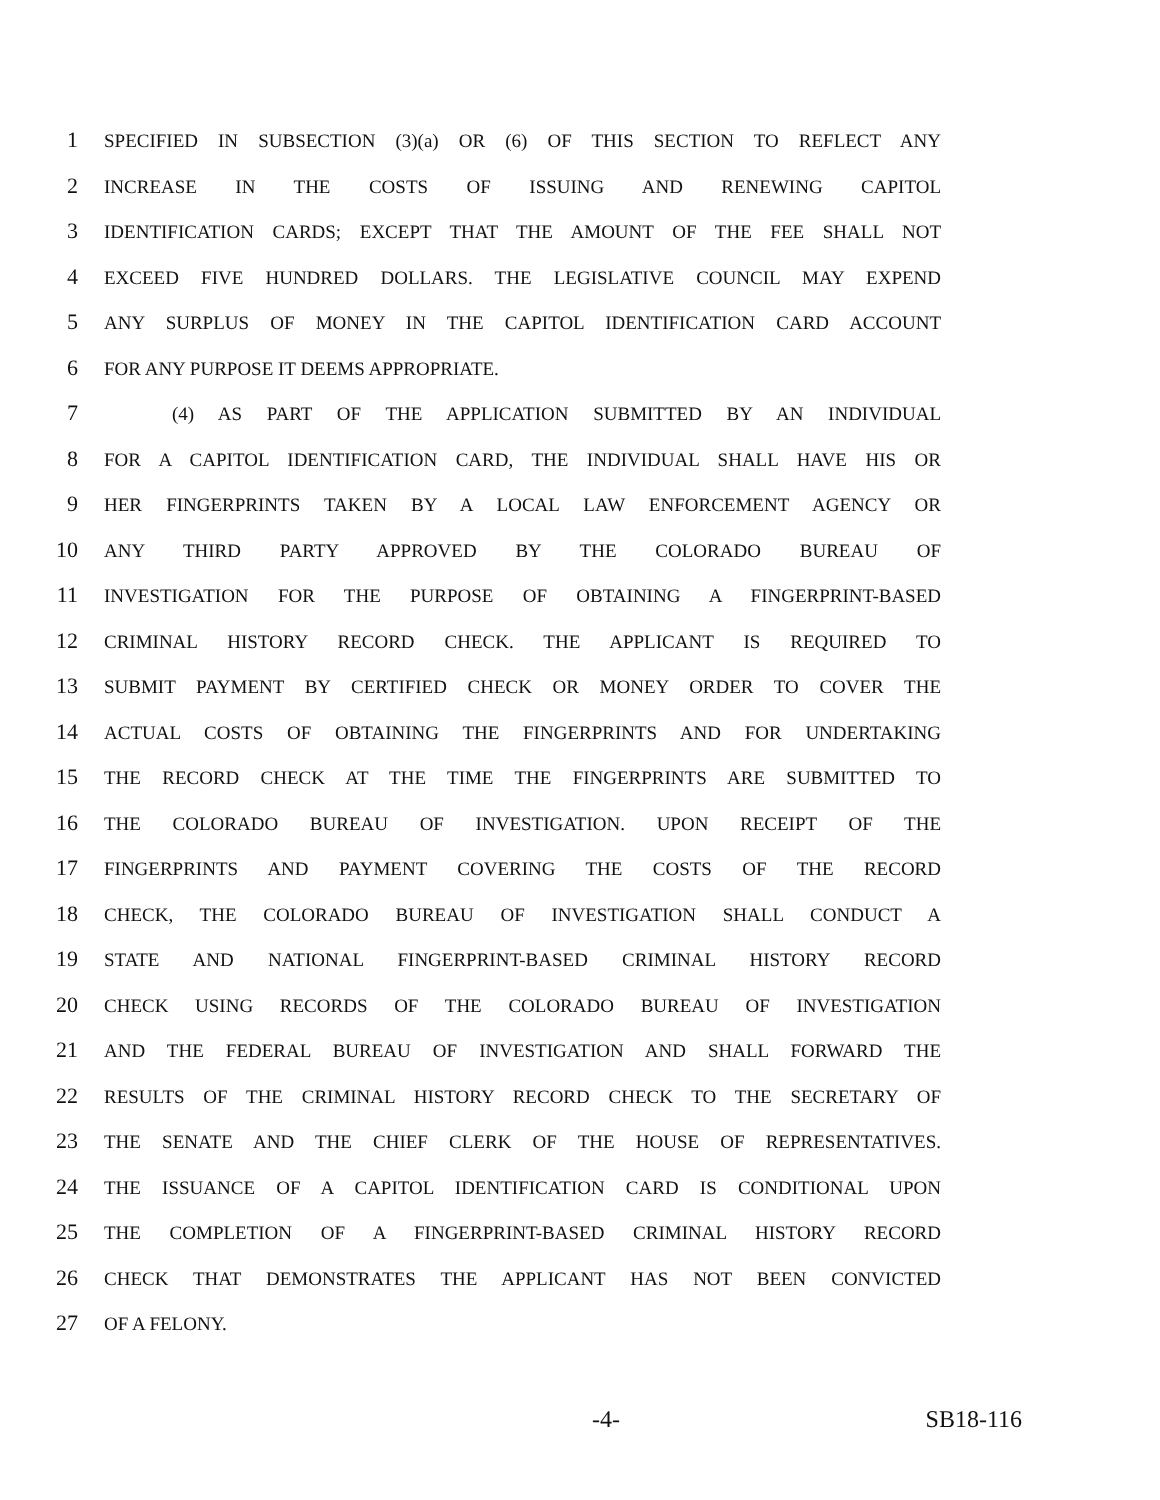1 SPECIFIED IN SUBSECTION (3)(a) OR (6) OF THIS SECTION TO REFLECT ANY
2 INCREASE IN THE COSTS OF ISSUING AND RENEWING CAPITOL
3 IDENTIFICATION CARDS; EXCEPT THAT THE AMOUNT OF THE FEE SHALL NOT
4 EXCEED FIVE HUNDRED DOLLARS. THE LEGISLATIVE COUNCIL MAY EXPEND
5 ANY SURPLUS OF MONEY IN THE CAPITOL IDENTIFICATION CARD ACCOUNT
6 FOR ANY PURPOSE IT DEEMS APPROPRIATE.
7 (4) AS PART OF THE APPLICATION SUBMITTED BY AN INDIVIDUAL
8 FOR A CAPITOL IDENTIFICATION CARD, THE INDIVIDUAL SHALL HAVE HIS OR
9 HER FINGERPRINTS TAKEN BY A LOCAL LAW ENFORCEMENT AGENCY OR
10 ANY THIRD PARTY APPROVED BY THE COLORADO BUREAU OF
11 INVESTIGATION FOR THE PURPOSE OF OBTAINING A FINGERPRINT-BASED
12 CRIMINAL HISTORY RECORD CHECK. THE APPLICANT IS REQUIRED TO
13 SUBMIT PAYMENT BY CERTIFIED CHECK OR MONEY ORDER TO COVER THE
14 ACTUAL COSTS OF OBTAINING THE FINGERPRINTS AND FOR UNDERTAKING
15 THE RECORD CHECK AT THE TIME THE FINGERPRINTS ARE SUBMITTED TO
16 THE COLORADO BUREAU OF INVESTIGATION. UPON RECEIPT OF THE
17 FINGERPRINTS AND PAYMENT COVERING THE COSTS OF THE RECORD
18 CHECK, THE COLORADO BUREAU OF INVESTIGATION SHALL CONDUCT A
19 STATE AND NATIONAL FINGERPRINT-BASED CRIMINAL HISTORY RECORD
20 CHECK USING RECORDS OF THE COLORADO BUREAU OF INVESTIGATION
21 AND THE FEDERAL BUREAU OF INVESTIGATION AND SHALL FORWARD THE
22 RESULTS OF THE CRIMINAL HISTORY RECORD CHECK TO THE SECRETARY OF
23 THE SENATE AND THE CHIEF CLERK OF THE HOUSE OF REPRESENTATIVES.
24 THE ISSUANCE OF A CAPITOL IDENTIFICATION CARD IS CONDITIONAL UPON
25 THE COMPLETION OF A FINGERPRINT-BASED CRIMINAL HISTORY RECORD
26 CHECK THAT DEMONSTRATES THE APPLICANT HAS NOT BEEN CONVICTED
27 OF A FELONY.
-4- SB18-116